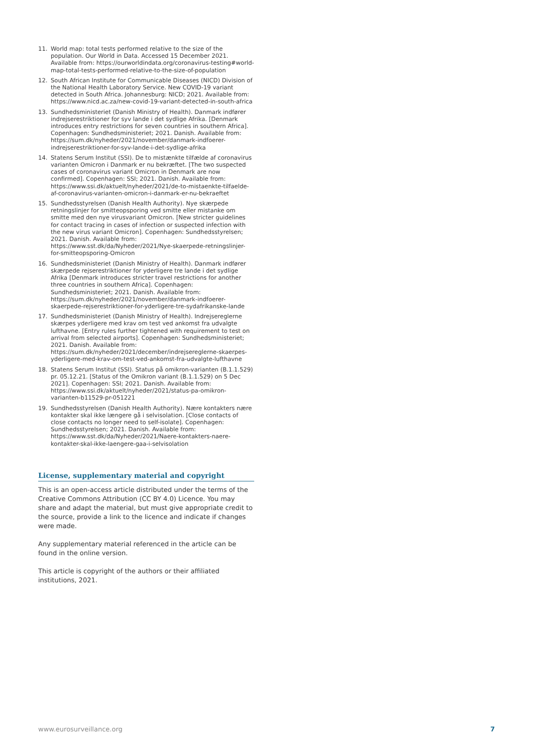11. World map: total tests performed relative to the size of the population. Our World in Data. Accessed 15 December 2021. Available from: https://ourworldindata.org/coronavirus-testing#world-map-total-tests-performed-relative-to-the-size-of-population
12. South African Institute for Communicable Diseases (NICD) Division of the National Health Laboratory Service. New COVID-19 variant detected in South Africa. Johannesburg: NICD; 2021. Available from: https://www.nicd.ac.za/new-covid-19-variant-detected-in-south-africa
13. Sundhedsministeriet (Danish Ministry of Health). Danmark indfører indrejserestriktioner for syv lande i det sydlige Afrika. [Denmark introduces entry restrictions for seven countries in southern Africa]. Copenhagen: Sundhedsministeriet; 2021. Danish. Available from: https://sum.dk/nyheder/2021/november/danmark-indfoerer-indrejserestriktioner-for-syv-lande-i-det-sydlige-afrika
14. Statens Serum Institut (SSI). De to mistænkte tilfælde af coronavirus varianten Omicron i Danmark er nu bekræftet. [The two suspected cases of coronavirus variant Omicron in Denmark are now confirmed]. Copenhagen: SSI; 2021. Danish. Available from: https://www.ssi.dk/aktuelt/nyheder/2021/de-to-mistaenkte-tilfaelde-af-coronavirus-varianten-omicron-i-danmark-er-nu-bekraeftet
15. Sundhedsstyrelsen (Danish Health Authority). Nye skærpede retningslinjer for smitteopsporing ved smitte eller mistanke om smitte med den nye virusvariant Omicron. [New stricter guidelines for contact tracing in cases of infection or suspected infection with the new virus variant Omicron]. Copenhagen: Sundhedsstyrelsen; 2021. Danish. Available from: https://www.sst.dk/da/Nyheder/2021/Nye-skaerpede-retningslinjer-for-smitteopsporing-Omicron
16. Sundhedsministeriet (Danish Ministry of Health). Danmark indfører skærpede rejserestriktioner for yderligere tre lande i det sydlige Afrika [Denmark introduces stricter travel restrictions for another three countries in southern Africa]. Copenhagen: Sundhedsministeriet; 2021. Danish. Available from: https://sum.dk/nyheder/2021/november/danmark-indfoerer-skaerpede-rejserestriktioner-for-yderligere-tre-sydafrikanske-lande
17. Sundhedsministeriet (Danish Ministry of Health). Indrejsereglerne skærpes yderligere med krav om test ved ankomst fra udvalgte lufthavne. [Entry rules further tightened with requirement to test on arrival from selected airports]. Copenhagen: Sundhedsministeriet; 2021. Danish. Available from: https://sum.dk/nyheder/2021/december/indrejsereglerne-skaerpes-yderligere-med-krav-om-test-ved-ankomst-fra-udvalgte-lufthavne
18. Statens Serum Institut (SSI). Status på omikron-varianten (B.1.1.529) pr. 05.12.21. [Status of the Omikron variant (B.1.1.529) on 5 Dec 2021]. Copenhagen: SSI; 2021. Danish. Available from: https://www.ssi.dk/aktuelt/nyheder/2021/status-pa-omikron-varianten-b11529-pr-051221
19. Sundhedsstyrelsen (Danish Health Authority). Nære kontakters nære kontakter skal ikke længere gå i selvisolation. [Close contacts of close contacts no longer need to self-isolate]. Copenhagen: Sundhedsstyrelsen; 2021. Danish. Available from: https://www.sst.dk/da/Nyheder/2021/Naere-kontakters-naere-kontakter-skal-ikke-laengere-gaa-i-selvisolation
License, supplementary material and copyright
This is an open-access article distributed under the terms of the Creative Commons Attribution (CC BY 4.0) Licence. You may share and adapt the material, but must give appropriate credit to the source, provide a link to the licence and indicate if changes were made.
Any supplementary material referenced in the article can be found in the online version.
This article is copyright of the authors or their affiliated institutions, 2021.
www.eurosurveillance.org 7